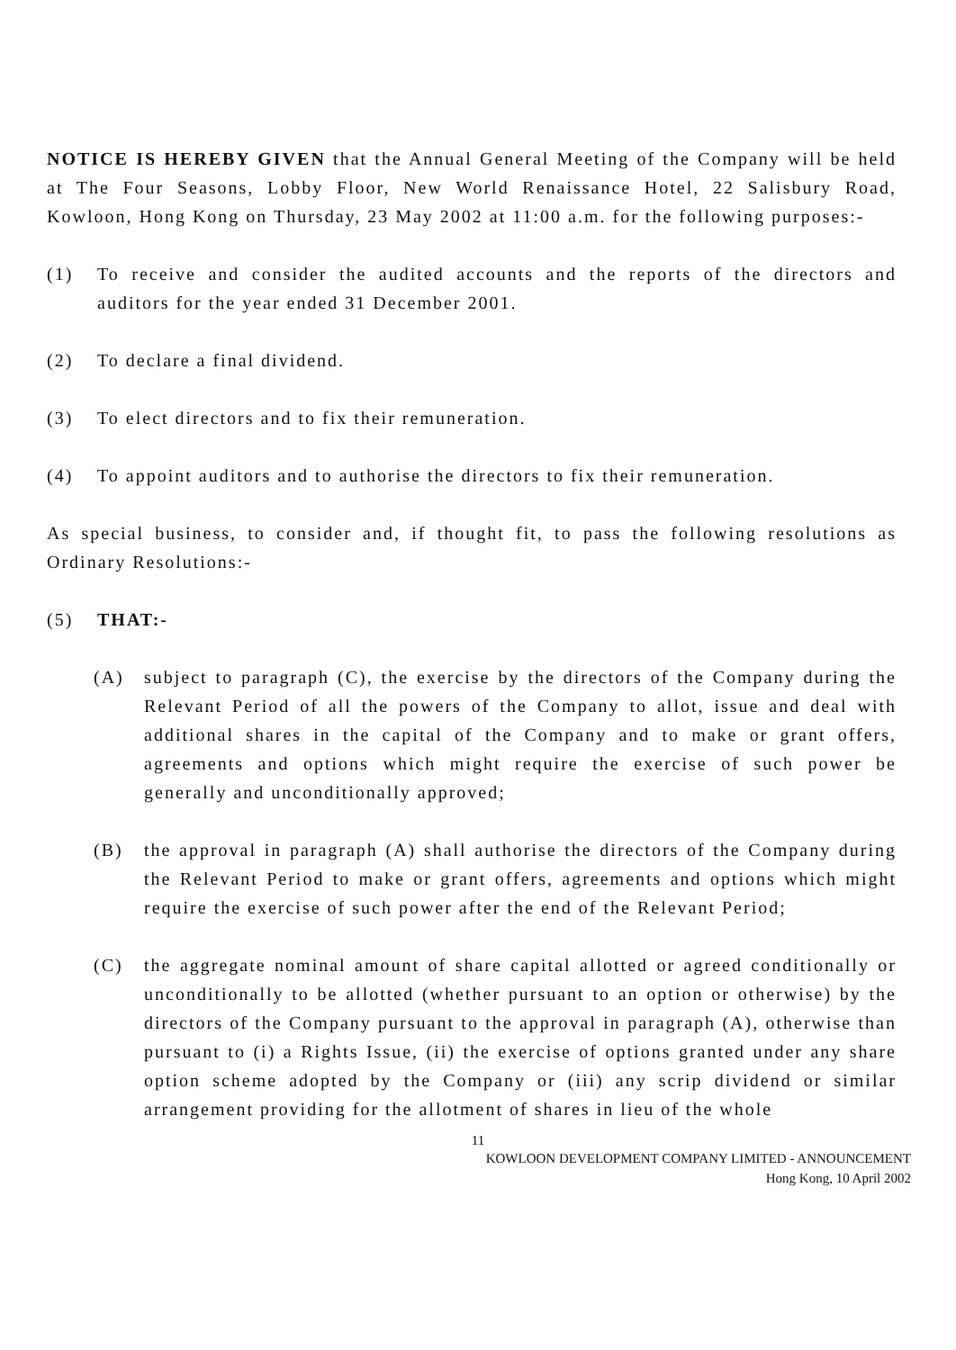NOTICE IS HEREBY GIVEN that the Annual General Meeting of the Company will be held at The Four Seasons, Lobby Floor, New World Renaissance Hotel, 22 Salisbury Road, Kowloon, Hong Kong on Thursday, 23 May 2002 at 11:00 a.m. for the following purposes:-
(1) To receive and consider the audited accounts and the reports of the directors and auditors for the year ended 31 December 2001.
(2) To declare a final dividend.
(3) To elect directors and to fix their remuneration.
(4) To appoint auditors and to authorise the directors to fix their remuneration.
As special business, to consider and, if thought fit, to pass the following resolutions as Ordinary Resolutions:-
(5) THAT:-
(A) subject to paragraph (C), the exercise by the directors of the Company during the Relevant Period of all the powers of the Company to allot, issue and deal with additional shares in the capital of the Company and to make or grant offers, agreements and options which might require the exercise of such power be generally and unconditionally approved;
(B) the approval in paragraph (A) shall authorise the directors of the Company during the Relevant Period to make or grant offers, agreements and options which might require the exercise of such power after the end of the Relevant Period;
(C) the aggregate nominal amount of share capital allotted or agreed conditionally or unconditionally to be allotted (whether pursuant to an option or otherwise) by the directors of the Company pursuant to the approval in paragraph (A), otherwise than pursuant to (i) a Rights Issue, (ii) the exercise of options granted under any share option scheme adopted by the Company or (iii) any scrip dividend or similar arrangement providing for the allotment of shares in lieu of the whole
11
KOWLOON DEVELOPMENT COMPANY LIMITED - ANNOUNCEMENT
Hong Kong, 10 April 2002